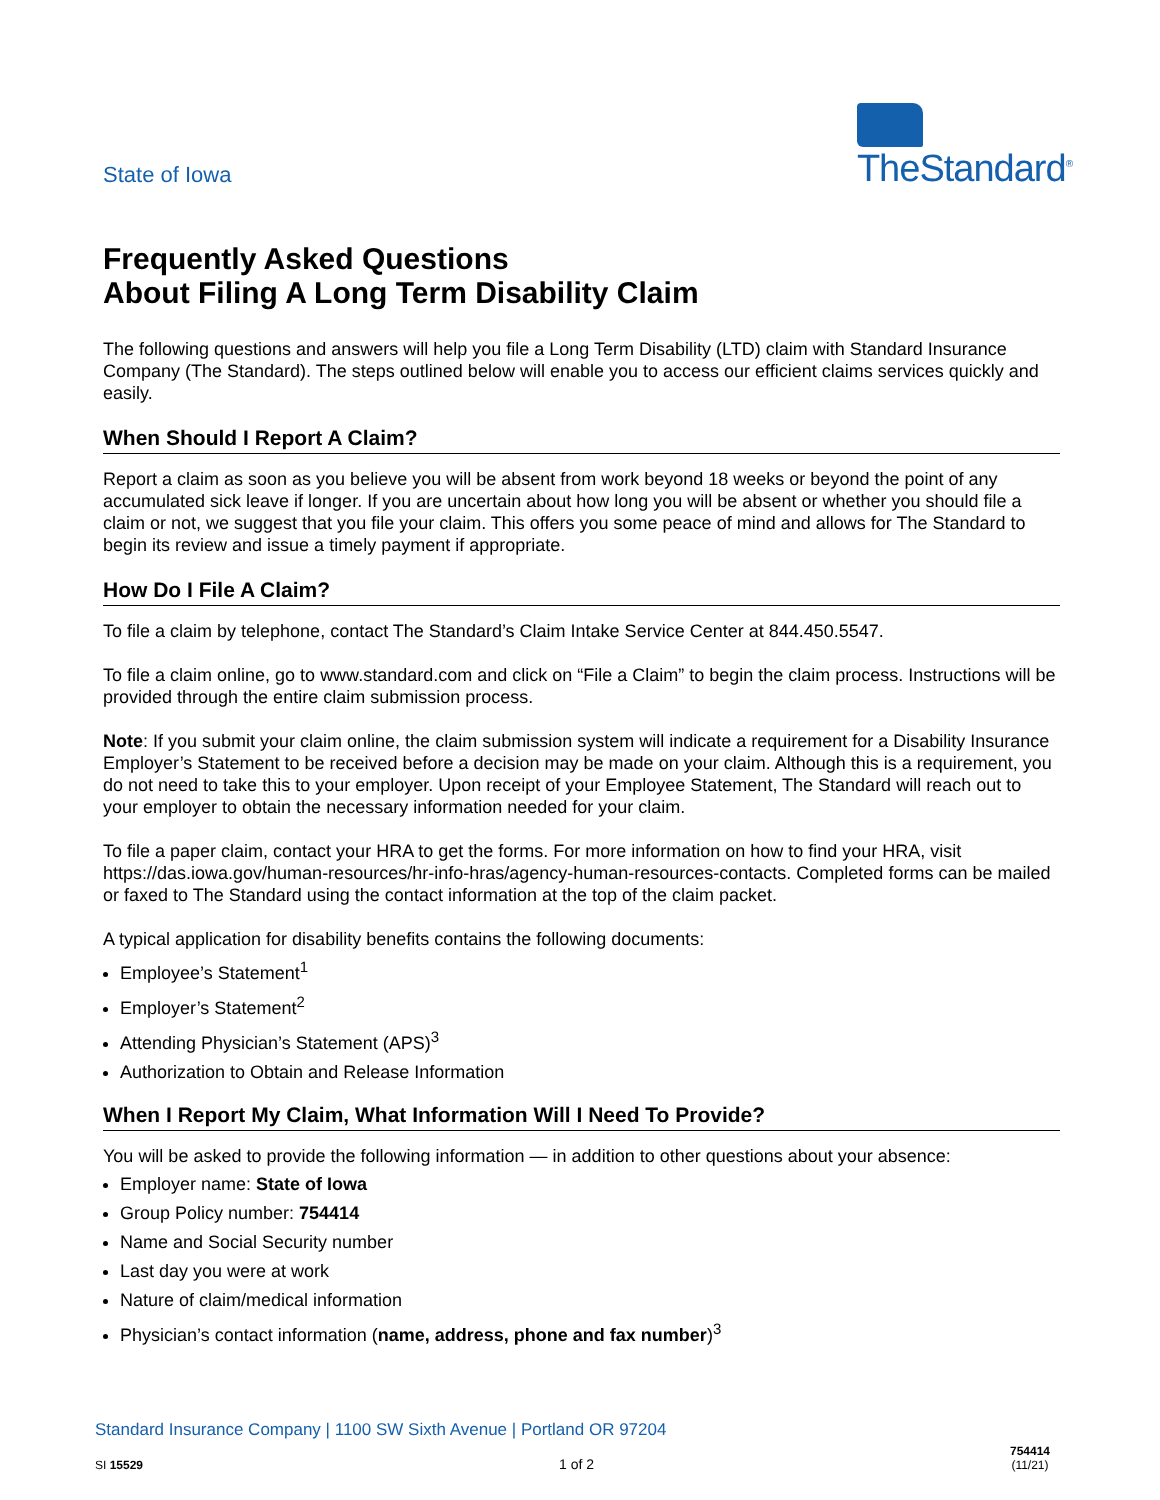State of Iowa
TheStandard<sup>®</sup>
Frequently Asked Questions
About Filing A Long Term Disability Claim
The following questions and answers will help you file a Long Term Disability (LTD) claim with Standard Insurance Company (The Standard). The steps outlined below will enable you to access our efficient claims services quickly and easily.
When Should I Report A Claim?
Report a claim as soon as you believe you will be absent from work beyond 18 weeks or beyond the point of any accumulated sick leave if longer. If you are uncertain about how long you will be absent or whether you should file a claim or not, we suggest that you file your claim. This offers you some peace of mind and allows for The Standard to begin its review and issue a timely payment if appropriate.
How Do I File A Claim?
To file a claim by telephone, contact The Standard’s Claim Intake Service Center at 844.450.5547.
To file a claim online, go to www.standard.com and click on “File a Claim” to begin the claim process. Instructions will be provided through the entire claim submission process.
Note: If you submit your claim online, the claim submission system will indicate a requirement for a Disability Insurance Employer’s Statement to be received before a decision may be made on your claim. Although this is a requirement, you do not need to take this to your employer. Upon receipt of your Employee Statement, The Standard will reach out to your employer to obtain the necessary information needed for your claim.
To file a paper claim, contact your HRA to get the forms. For more information on how to find your HRA, visit https://das.iowa.gov/human-resources/hr-info-hras/agency-human-resources-contacts. Completed forms can be mailed or faxed to The Standard using the contact information at the top of the claim packet.
A typical application for disability benefits contains the following documents:
Employee’s Statement<sup>1</sup>
Employer’s Statement<sup>2</sup>
Attending Physician’s Statement (APS)<sup>3</sup>
Authorization to Obtain and Release Information
When I Report My Claim, What Information Will I Need To Provide?
You will be asked to provide the following information — in addition to other questions about your absence:
Employer name: State of Iowa
Group Policy number: 754414
Name and Social Security number
Last day you were at work
Nature of claim/medical information
Physician’s contact information (name, address, phone and fax number)<sup>3</sup>
Standard Insurance Company | 1100 SW Sixth Avenue | Portland OR 97204
SI 15529 1 of 2 754414
(11/21)